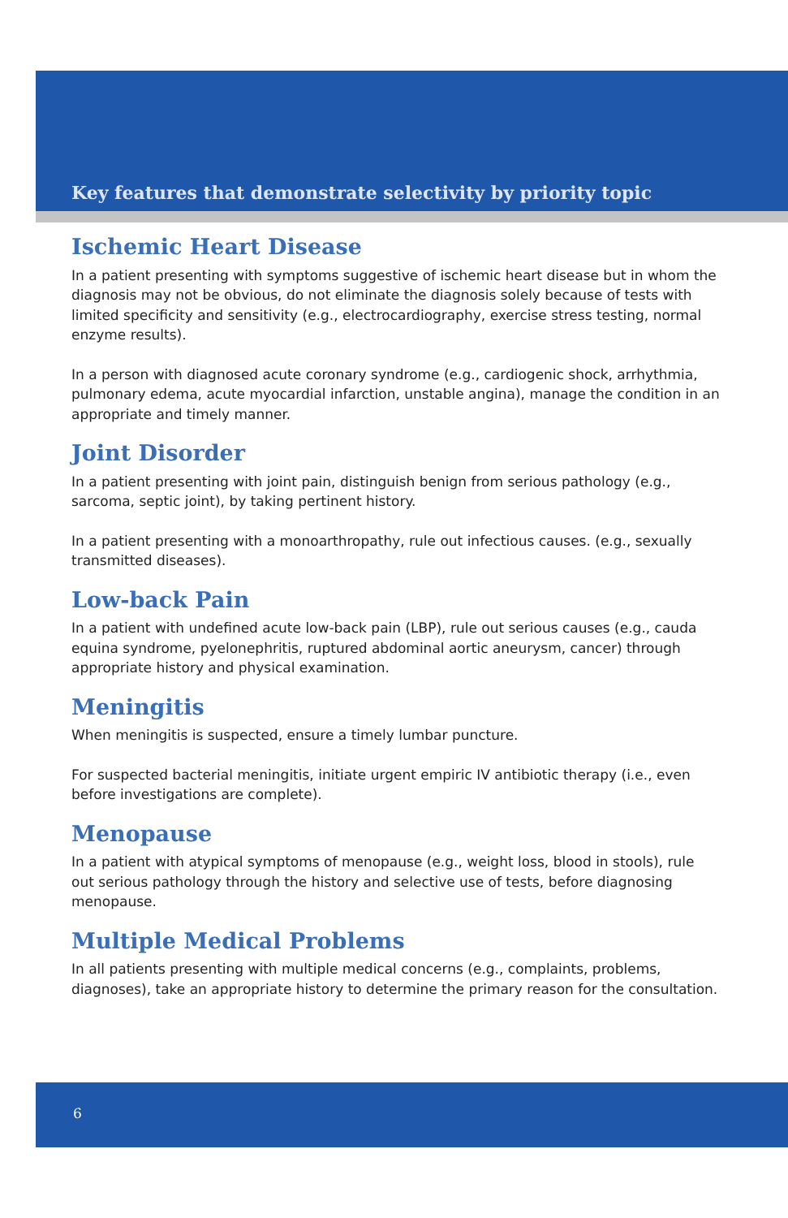Key features that demonstrate selectivity by priority topic
Ischemic Heart Disease
In a patient presenting with symptoms suggestive of ischemic heart disease but in whom the diagnosis may not be obvious, do not eliminate the diagnosis solely because of tests with limited specificity and sensitivity (e.g., electrocardiography, exercise stress testing, normal enzyme results).
In a person with diagnosed acute coronary syndrome (e.g., cardiogenic shock, arrhythmia, pulmonary edema, acute myocardial infarction, unstable angina), manage the condition in an appropriate and timely manner.
Joint Disorder
In a patient presenting with joint pain, distinguish benign from serious pathology (e.g., sarcoma, septic joint), by taking pertinent history.
In a patient presenting with a monoarthropathy, rule out infectious causes. (e.g., sexually transmitted diseases).
Low-back Pain
In a patient with undefined acute low-back pain (LBP), rule out serious causes (e.g., cauda equina syndrome, pyelonephritis, ruptured abdominal aortic aneurysm, cancer) through appropriate history and physical examination.
Meningitis
When meningitis is suspected, ensure a timely lumbar puncture.
For suspected bacterial meningitis, initiate urgent empiric IV antibiotic therapy (i.e., even before investigations are complete).
Menopause
In a patient with atypical symptoms of menopause (e.g., weight loss, blood in stools), rule out serious pathology through the history and selective use of tests, before diagnosing menopause.
Multiple Medical Problems
In all patients presenting with multiple medical concerns (e.g., complaints, problems, diagnoses), take an appropriate history to determine the primary reason for the consultation.
6